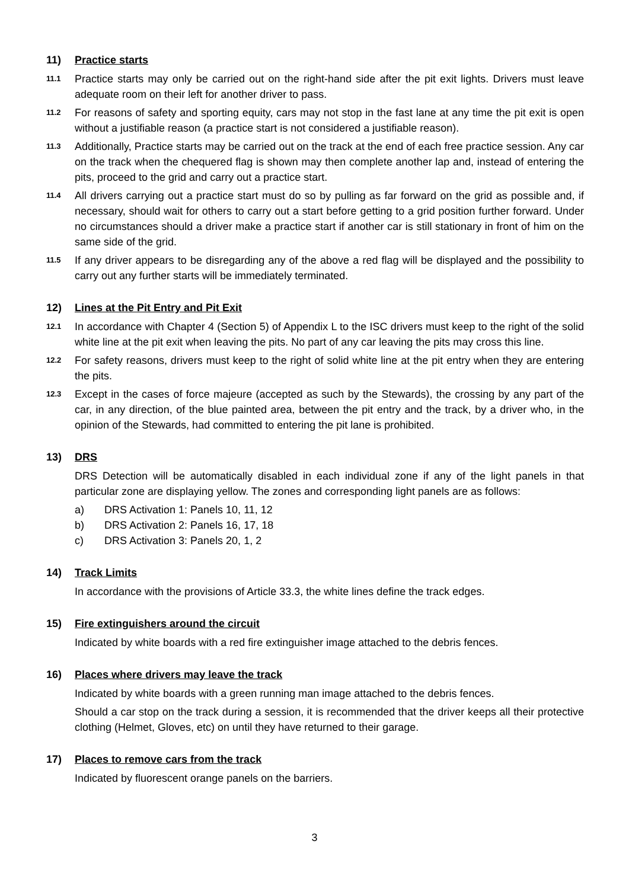11) Practice starts
11.1 Practice starts may only be carried out on the right-hand side after the pit exit lights. Drivers must leave adequate room on their left for another driver to pass.
11.2 For reasons of safety and sporting equity, cars may not stop in the fast lane at any time the pit exit is open without a justifiable reason (a practice start is not considered a justifiable reason).
11.3 Additionally, Practice starts may be carried out on the track at the end of each free practice session. Any car on the track when the chequered flag is shown may then complete another lap and, instead of entering the pits, proceed to the grid and carry out a practice start.
11.4 All drivers carrying out a practice start must do so by pulling as far forward on the grid as possible and, if necessary, should wait for others to carry out a start before getting to a grid position further forward. Under no circumstances should a driver make a practice start if another car is still stationary in front of him on the same side of the grid.
11.5 If any driver appears to be disregarding any of the above a red flag will be displayed and the possibility to carry out any further starts will be immediately terminated.
12) Lines at the Pit Entry and Pit Exit
12.1 In accordance with Chapter 4 (Section 5) of Appendix L to the ISC drivers must keep to the right of the solid white line at the pit exit when leaving the pits. No part of any car leaving the pits may cross this line.
12.2 For safety reasons, drivers must keep to the right of solid white line at the pit entry when they are entering the pits.
12.3 Except in the cases of force majeure (accepted as such by the Stewards), the crossing by any part of the car, in any direction, of the blue painted area, between the pit entry and the track, by a driver who, in the opinion of the Stewards, had committed to entering the pit lane is prohibited.
13) DRS
DRS Detection will be automatically disabled in each individual zone if any of the light panels in that particular zone are displaying yellow. The zones and corresponding light panels are as follows:
a) DRS Activation 1: Panels 10, 11, 12
b) DRS Activation 2: Panels 16, 17, 18
c) DRS Activation 3: Panels 20, 1, 2
14) Track Limits
In accordance with the provisions of Article 33.3, the white lines define the track edges.
15) Fire extinguishers around the circuit
Indicated by white boards with a red fire extinguisher image attached to the debris fences.
16) Places where drivers may leave the track
Indicated by white boards with a green running man image attached to the debris fences.
Should a car stop on the track during a session, it is recommended that the driver keeps all their protective clothing (Helmet, Gloves, etc) on until they have returned to their garage.
17) Places to remove cars from the track
Indicated by fluorescent orange panels on the barriers.
3